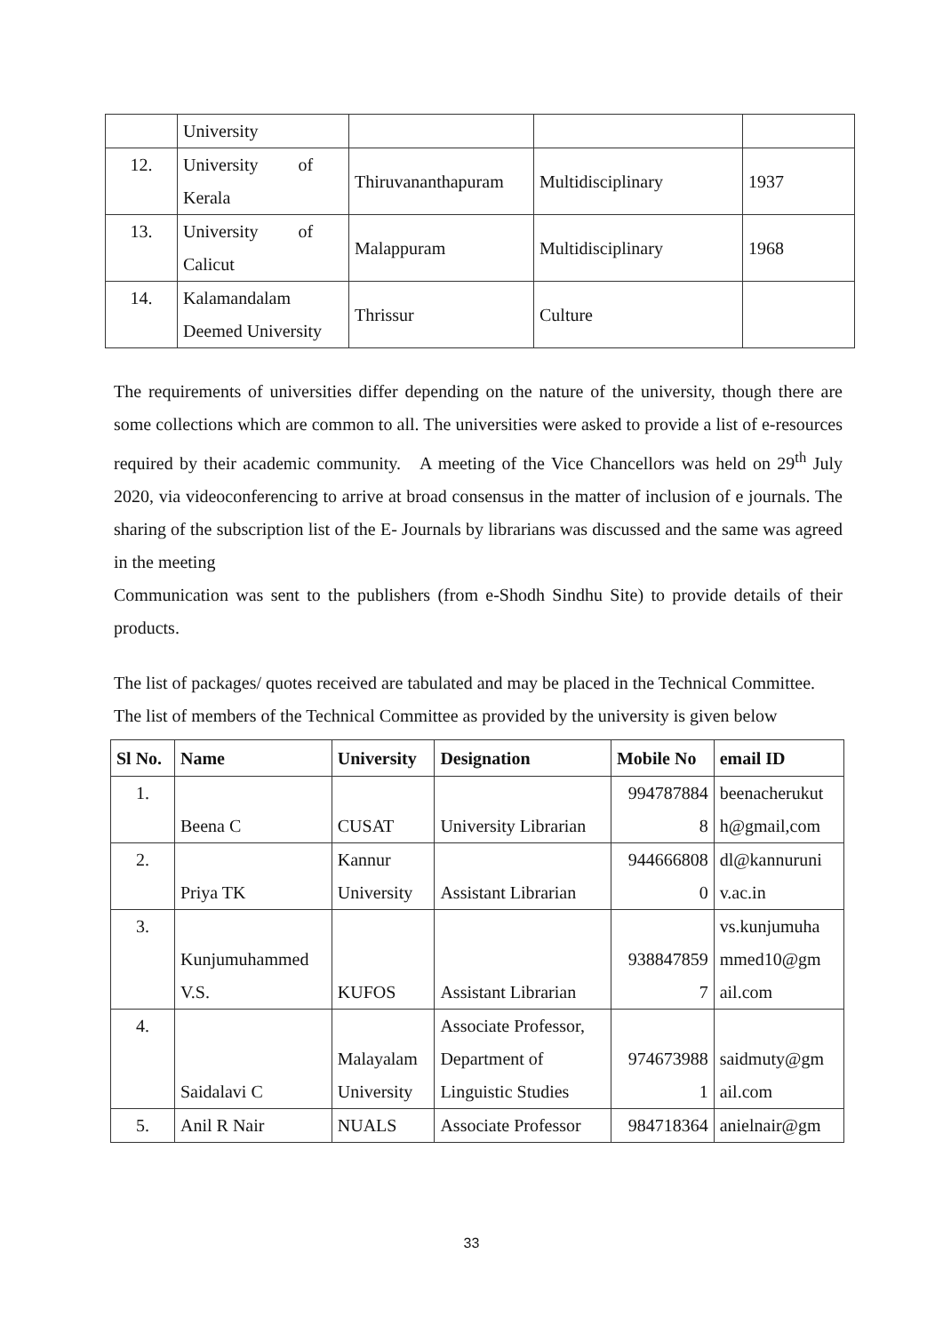| | University | | | |
| 12. | University of Kerala | Thiruvananthapuram | Multidisciplinary | 1937 |
| 13. | University of Calicut | Malappuram | Multidisciplinary | 1968 |
| 14. | Kalamandalam Deemed University | Thrissur | Culture | |
The requirements of universities differ depending on the nature of the university, though there are some collections which are common to all. The universities were asked to provide a list of e-resources required by their academic community. A meeting of the Vice Chancellors was held on 29<sup>th</sup> July 2020, via videoconferencing to arrive at broad consensus in the matter of inclusion of e journals. The sharing of the subscription list of the E- Journals by librarians was discussed and the same was agreed in the meeting
Communication was sent to the publishers (from e-Shodh Sindhu Site) to provide details of their products.
The list of packages/ quotes received are tabulated and may be placed in the Technical Committee.
The list of members of the Technical Committee as provided by the university is given below
| Sl No. | Name | University | Designation | Mobile No | email ID |
| --- | --- | --- | --- | --- | --- |
| 1. | Beena C | CUSAT | University Librarian | 994787884 8 | beenacherukut h@gmail,com |
| 2. | Priya TK | Kannur University | Assistant Librarian | 944666808 0 | dl@kannuruni v.ac.in |
| 3. | Kunjumuhammed V.S. | KUFOS | Assistant Librarian | 938847859 7 | vs.kunjumuha mmed10@gm ail.com |
| 4. | Saidalavi C | Malayalam University | Associate Professor, Department of Linguistic Studies | 974673988 1 | saidmuty@gm ail.com |
| 5. | Anil R Nair | NUALS | Associate Professor | 984718364 | anielnair@gm |
33